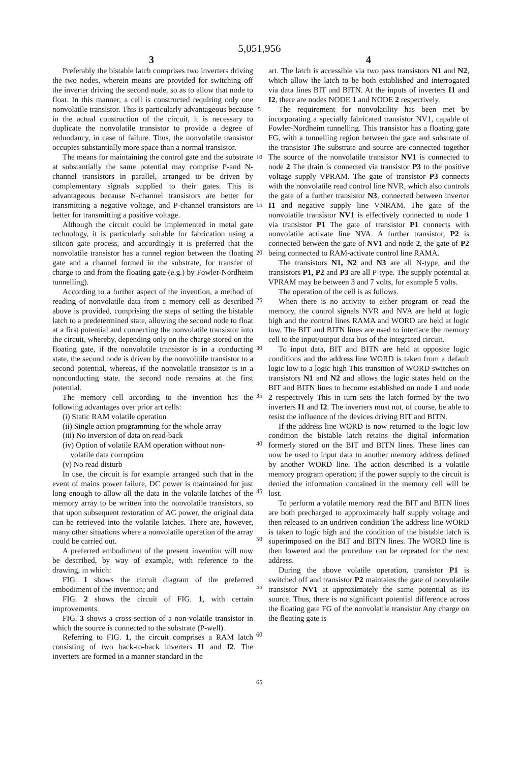5,051,956
3 4
Preferably the bistable latch comprises two inverters driving the two nodes, wherein means are provided for switching off the inverter driving the second node, so as to allow that node to float. In this manner, a cell is constructed requiring only one nonvolatile transistor. This is particularly advantageous because in the actual construction of the circuit, it is necessary to duplicate the nonvolatile transistor to provide a degree of redundancy, in case of failure. Thus, the nonvolatile transistor occupies substantially more space than a normal transistor.
The means for maintaining the control gate and the substrate at substantially the same potential may comprise P-and N-channel transistors in parallel, arranged to be driven by complementary signals supplied to their gates. This is advantageous because N-channel transistors are better for transmitting a negative voltage, and P-channel transistors are better for transmitting a positive voltage.
Although the circuit could be implemented in metal gate technology, it is particularly suitable for fabrication using a silicon gate process, and accordingly it is preferred that the nonvolatile transistor has a tunnel region between the floating gate and a channel formed in the substrate, for transfer of charge to and from the floating gate (e.g.) by Fowler-Nordheim tunnelling).
According to a further aspect of the invention, a method of reading of nonvolatile data from a memory cell as described above is provided, comprising the steps of setting the bistable latch to a predetermined state, allowing the second node to float at a first potential and connecting the nonvolatile transistor into the circuit, whereby, depending only on the charge stored on the floating gate, if the nonvolatile transistor is in a conducting state, the second node is driven by the nonvolitile transistor to a second potential, whereas, if the nonvolatile transistor is in a nonconducting state, the second node remains at the first potential.
The memory cell according to the invention has the following advantages over prior art cells:
(i) Static RAM volatile operation
(ii) Single action programming for the whole array
(iii) No inversion of data on read-back
(iv) Option of volatile RAM operation without non-
volatile data corruption
(v) No read disturb
In use, the circuit is for example arranged such that in the event of mains power failure, DC power is maintained for just long enough to allow all the data in the volatile latches of the memory array to be written into the nonvolatile transistors, so that upon subsequent restoration of AC power, the original data can be retrieved into the volatile latches. There are, however, many other situations where a nonvolatile operation of the array could be carried out.
A preferred embodiment of the present invention will now be described, by way of example, with reference to the drawing, in which:
FIG. 1 shows the circuit diagram of the preferred embodiment of the invention; and
FIG. 2 shows the circuit of FIG. 1, with certain improvements.
FIG. 3 shows a cross-section of a non-volatile transistor in which the source is connected to the substrate (P-well).
Referring to FIG. 1, the circuit comprises a RAM latch consisting of two back-to-back inverters I1 and I2. The inverters are formed in a manner standard in the
5
10
15
20
25
30
35
40
45
50
55
60
65
art. The latch is accessible via two pass transistors N1 and N2, which allow the latch to be both established and interrogated via data lines BIT and BITN. At the inputs of inverters I1 and I2, there are nodes NODE 1 and NODE 2 respectively.
The requirement for nonvolatility has been met by incorporating a specially fabricated transistor NV1, capable of Fowler-Nordheim tunnelling. This transistor has a floating gate FG, with a tunnelling region between the gate and substrate of the transistor The substrate and source are connected together The source of the nonvolatile transistor NV1 is connected to node 2 The drain is connected via transistor P3 to the positive voltage supply VPRAM. The gate of transistor P3 connects with the nonvolatile read control line NVR, which also controls the gate of a further transistor N3, connected between inverter I1 and negative supply line VNRAM. The gate of the nonvolatile transistor NV1 is effectively connected to node 1 via transistor P1 The gate of transistor P1 connects with nonvolatile activate line NVA. A further transistor, P2 is connected between the gate of NV1 and node 2, the gate of P2 being connected to RAM-activate control line RAMA.
The transistors N1, N2 and N3 are all N-type, and the transistors P1, P2 and P3 are all P-type. The supply potential at VPRAM may be between 3 and 7 volts, for example 5 volts.
The operation of the cell is as follows.
When there is no activity to either program or read the memory, the control signals NVR and NVA are held at logic high and the control lines RAMA and WORD are held at logic low. The BIT and BITN lines are used to interface the memory cell to the input/output data bus of the integrated circuit.
To input data, BIT and BITN are held at opposite logic conditions and the address line WORD is taken from a default logic low to a logic high This transition of WORD switches on transistors N1 and N2 and allows the logic states held on the BIT and BITN lines to become established on node 1 and node 2 respectively This in turn sets the latch formed by the two inverters I1 and I2. The inverters must not, of course, be able to resist the influence of the devices driving BIT and BITN.
If the address line WORD is now returned to the logic low condition the bistable latch retains the digital information formerly stored on the BIT and BITN lines. These lines can now be used to input data to another memory address defined by another WORD line. The action described is a volatile memory program operation; if the power supply to the circuit is denied the information contained in the memory cell will be lost.
To perform a volatile memory read the BIT and BITN lines are both precharged to approximately half supply voltage and then released to an undriven condition The address line WORD is taken to logic high and the condition of the bistable latch is superimposed on the BIT and BITN lines. The WORD line is then lowered and the procedure can be repeated for the next address.
During the above volatile operation, transistor P1 is switched off and transistor P2 maintains the gate of nonvolatile transistor NV1 at approximately the same potential as its source. Thus, there is no significant potential difference across the floating gate FG of the nonvolatile transistor Any charge on the floating gate is